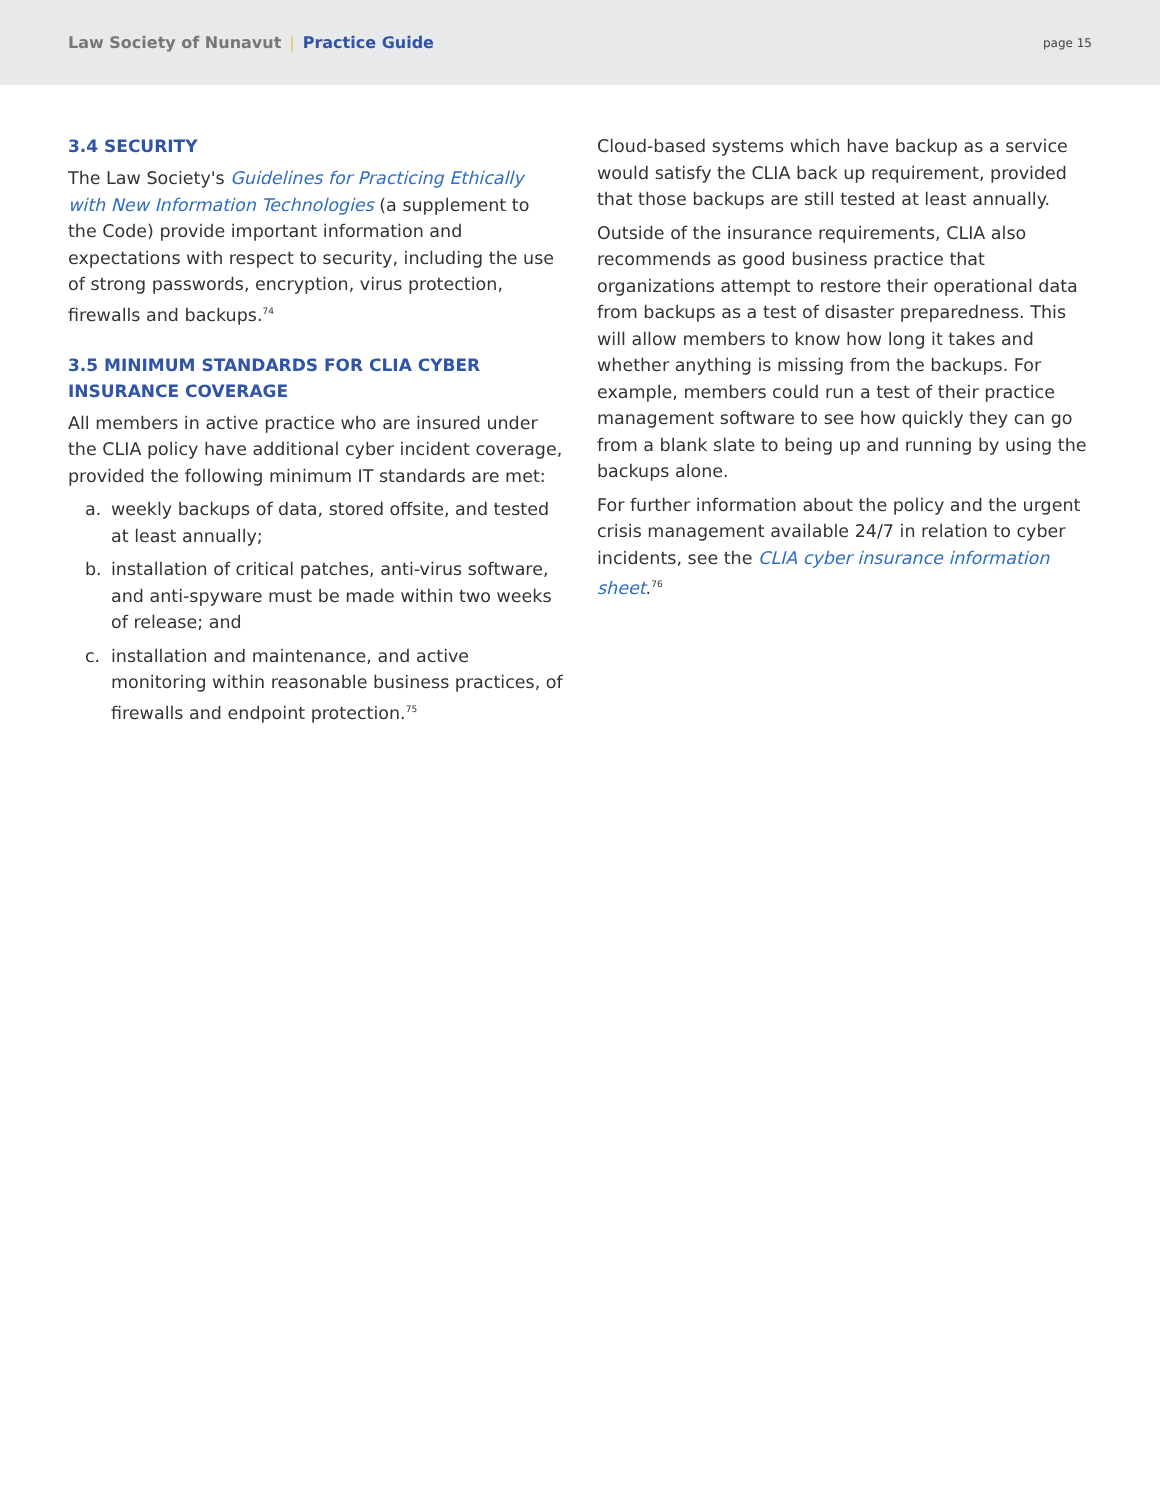Law Society of Nunavut | Practice Guide
page 15
3.4 SECURITY
The Law Society's Guidelines for Practicing Ethically with New Information Technologies (a supplement to the Code) provide important information and expectations with respect to security, including the use of strong passwords, encryption, virus protection, firewalls and backups.<sup>74</sup>
3.5 MINIMUM STANDARDS FOR CLIA CYBER INSURANCE COVERAGE
All members in active practice who are insured under the CLIA policy have additional cyber incident coverage, provided the following minimum IT standards are met:
a. weekly backups of data, stored offsite, and tested at least annually;
b. installation of critical patches, anti-virus software, and anti-spyware must be made within two weeks of release; and
c. installation and maintenance, and active monitoring within reasonable business practices, of firewalls and endpoint protection.<sup>75</sup>
Cloud-based systems which have backup as a service would satisfy the CLIA back up requirement, provided that those backups are still tested at least annually.
Outside of the insurance requirements, CLIA also recommends as good business practice that organizations attempt to restore their operational data from backups as a test of disaster preparedness. This will allow members to know how long it takes and whether anything is missing from the backups. For example, members could run a test of their practice management software to see how quickly they can go from a blank slate to being up and running by using the backups alone.
For further information about the policy and the urgent crisis management available 24/7 in relation to cyber incidents, see the CLIA cyber insurance information sheet.<sup>76</sup>